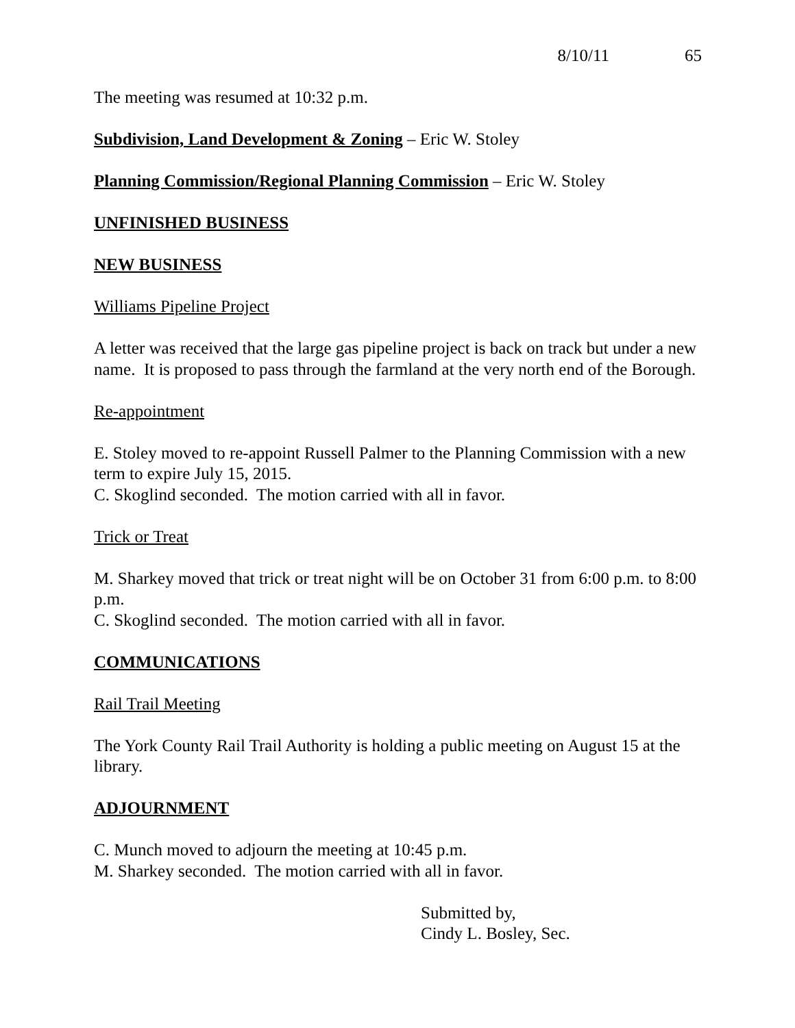8/10/11 65
The meeting was resumed at 10:32 p.m.
Subdivision, Land Development & Zoning – Eric W. Stoley
Planning Commission/Regional Planning Commission – Eric W. Stoley
UNFINISHED BUSINESS
NEW BUSINESS
Williams Pipeline Project
A letter was received that the large gas pipeline project is back on track but under a new name. It is proposed to pass through the farmland at the very north end of the Borough.
Re-appointment
E. Stoley moved to re-appoint Russell Palmer to the Planning Commission with a new term to expire July 15, 2015.
C. Skoglind seconded. The motion carried with all in favor.
Trick or Treat
M. Sharkey moved that trick or treat night will be on October 31 from 6:00 p.m. to 8:00 p.m.
C. Skoglind seconded. The motion carried with all in favor.
COMMUNICATIONS
Rail Trail Meeting
The York County Rail Trail Authority is holding a public meeting on August 15 at the library.
ADJOURNMENT
C. Munch moved to adjourn the meeting at 10:45 p.m.
M. Sharkey seconded. The motion carried with all in favor.
Submitted by,
Cindy L. Bosley, Sec.